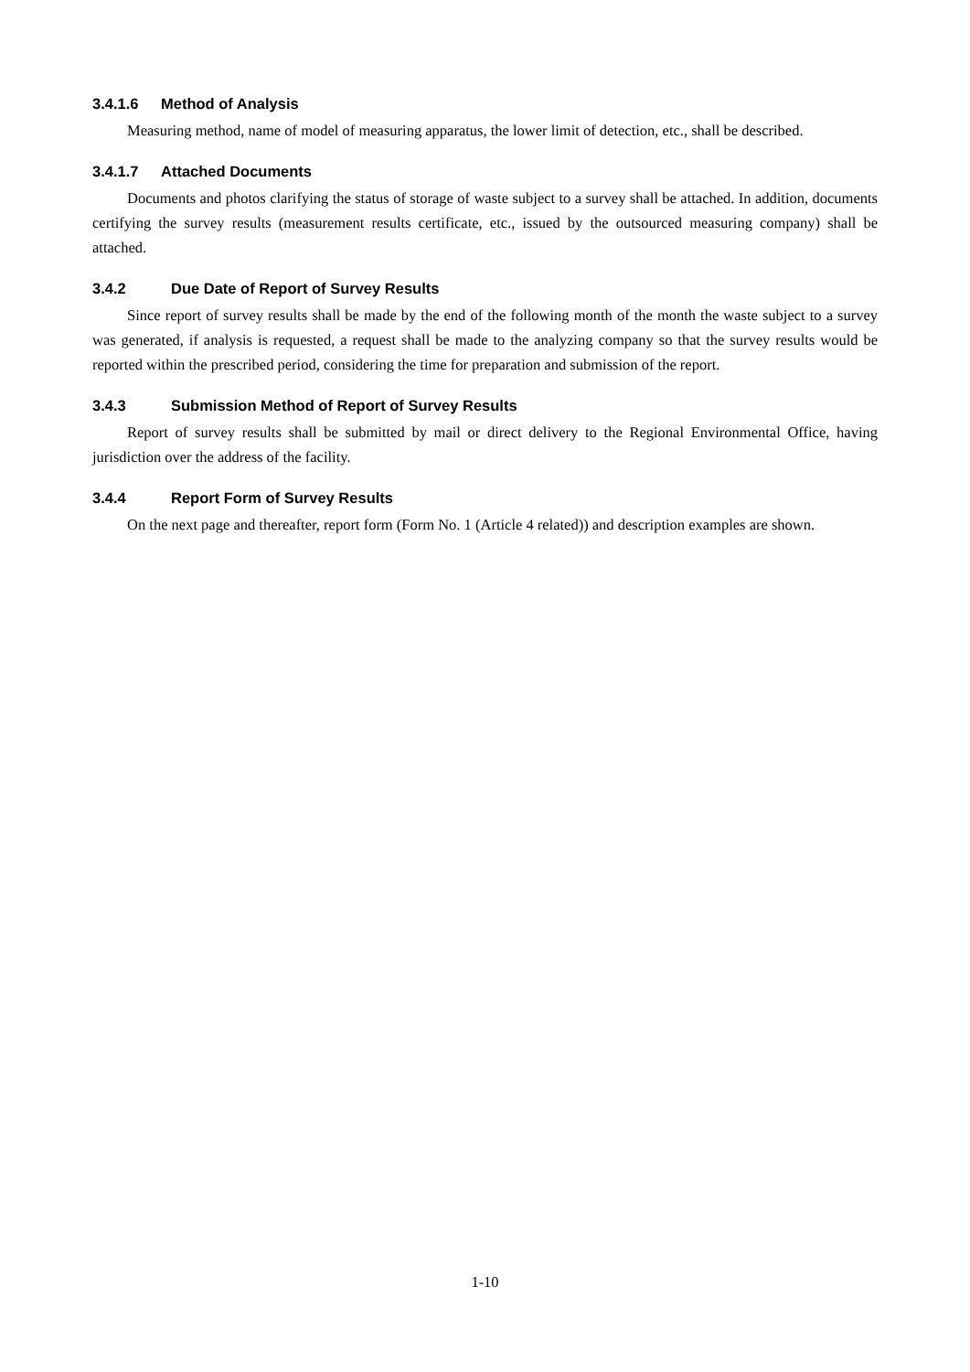3.4.1.6 Method of Analysis
Measuring method, name of model of measuring apparatus, the lower limit of detection, etc., shall be described.
3.4.1.7 Attached Documents
Documents and photos clarifying the status of storage of waste subject to a survey shall be attached. In addition, documents certifying the survey results (measurement results certificate, etc., issued by the outsourced measuring company) shall be attached.
3.4.2 Due Date of Report of Survey Results
Since report of survey results shall be made by the end of the following month of the month the waste subject to a survey was generated, if analysis is requested, a request shall be made to the analyzing company so that the survey results would be reported within the prescribed period, considering the time for preparation and submission of the report.
3.4.3 Submission Method of Report of Survey Results
Report of survey results shall be submitted by mail or direct delivery to the Regional Environmental Office, having jurisdiction over the address of the facility.
3.4.4 Report Form of Survey Results
On the next page and thereafter, report form (Form No. 1 (Article 4 related)) and description examples are shown.
1-10